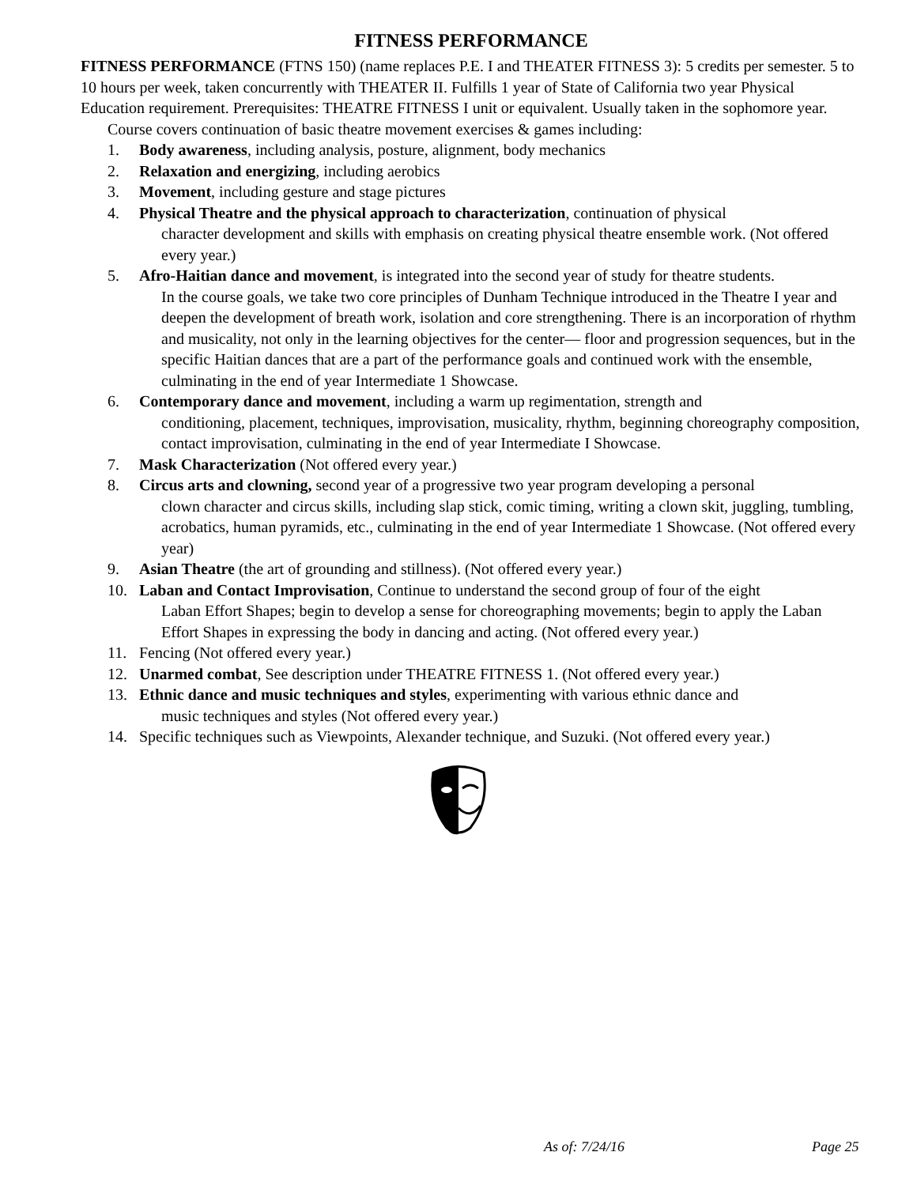FITNESS PERFORMANCE
FITNESS PERFORMANCE (FTNS 150) (name replaces P.E. I and THEATER FITNESS 3): 5 credits per semester. 5 to 10 hours per week, taken concurrently with THEATER II. Fulfills 1 year of State of California two year Physical Education requirement. Prerequisites: THEATRE FITNESS I unit or equivalent. Usually taken in the sophomore year.
Course covers continuation of basic theatre movement exercises & games including:
1. Body awareness, including analysis, posture, alignment, body mechanics
2. Relaxation and energizing, including aerobics
3. Movement, including gesture and stage pictures
4. Physical Theatre and the physical approach to characterization, continuation of physical
character development and skills with emphasis on creating physical theatre ensemble work. (Not offered every year.)
5. Afro-Haitian dance and movement, is integrated into the second year of study for theatre students.
In the course goals, we take two core principles of Dunham Technique introduced in the Theatre I year and deepen the development of breath work, isolation and core strengthening. There is an incorporation of rhythm and musicality, not only in the learning objectives for the center— floor and progression sequences, but in the specific Haitian dances that are a part of the performance goals and continued work with the ensemble, culminating in the end of year Intermediate 1 Showcase.
6. Contemporary dance and movement, including a warm up regimentation, strength and
conditioning, placement, techniques, improvisation, musicality, rhythm, beginning choreography composition, contact improvisation, culminating in the end of year Intermediate I Showcase.
7. Mask Characterization (Not offered every year.)
8. Circus arts and clowning, second year of a progressive two year program developing a personal
clown character and circus skills, including slap stick, comic timing, writing a clown skit, juggling, tumbling, acrobatics, human pyramids, etc., culminating in the end of year Intermediate 1 Showcase. (Not offered every year)
9. Asian Theatre (the art of grounding and stillness). (Not offered every year.)
10. Laban and Contact Improvisation, Continue to understand the second group of four of the eight
Laban Effort Shapes; begin to develop a sense for choreographing movements; begin to apply the Laban Effort Shapes in expressing the body in dancing and acting. (Not offered every year.)
11. Fencing (Not offered every year.)
12. Unarmed combat, See description under THEATRE FITNESS 1. (Not offered every year.)
13. Ethnic dance and music techniques and styles, experimenting with various ethnic dance and
music techniques and styles (Not offered every year.)
14. Specific techniques such as Viewpoints, Alexander technique, and Suzuki. (Not offered every year.)
As of: 7/24/16 Page 25